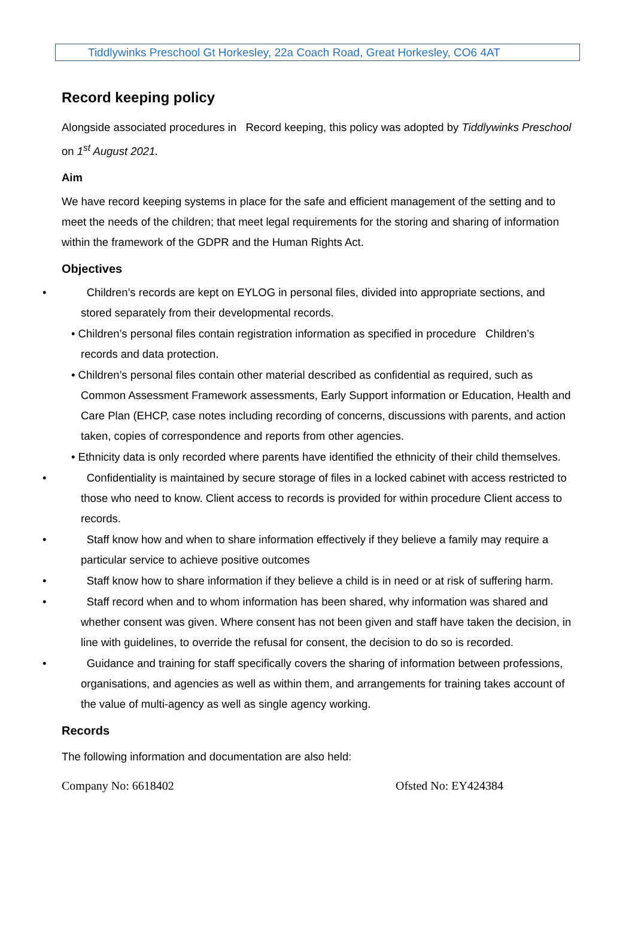Tiddlywinks Preschool Gt Horkesley, 22a Coach Road, Great Horkesley, CO6 4AT
Record keeping policy
Alongside associated procedures in Record keeping, this policy was adopted by Tiddlywinks Preschool on 1<sup>st</sup> August 2021.
Aim
We have record keeping systems in place for the safe and efficient management of the setting and to meet the needs of the children; that meet legal requirements for the storing and sharing of information within the framework of the GDPR and the Human Rights Act.
Objectives
• Children’s records are kept on EYLOG in personal files, divided into appropriate sections, and stored separately from their developmental records.
• Children’s personal files contain registration information as specified in procedure Children’s records and data protection.
• Children’s personal files contain other material described as confidential as required, such as Common Assessment Framework assessments, Early Support information or Education, Health and Care Plan (EHCP, case notes including recording of concerns, discussions with parents, and action taken, copies of correspondence and reports from other agencies.
• Ethnicity data is only recorded where parents have identified the ethnicity of their child themselves.
• Confidentiality is maintained by secure storage of files in a locked cabinet with access restricted to those who need to know. Client access to records is provided for within procedure Client access to records.
• Staff know how and when to share information effectively if they believe a family may require a particular service to achieve positive outcomes
• Staff know how to share information if they believe a child is in need or at risk of suffering harm.
• Staff record when and to whom information has been shared, why information was shared and whether consent was given. Where consent has not been given and staff have taken the decision, in line with guidelines, to override the refusal for consent, the decision to do so is recorded.
• Guidance and training for staff specifically covers the sharing of information between professions, organisations, and agencies as well as within them, and arrangements for training takes account of the value of multi-agency as well as single agency working.
Records
The following information and documentation are also held:
Company No: 6618402 Ofsted No: EY424384